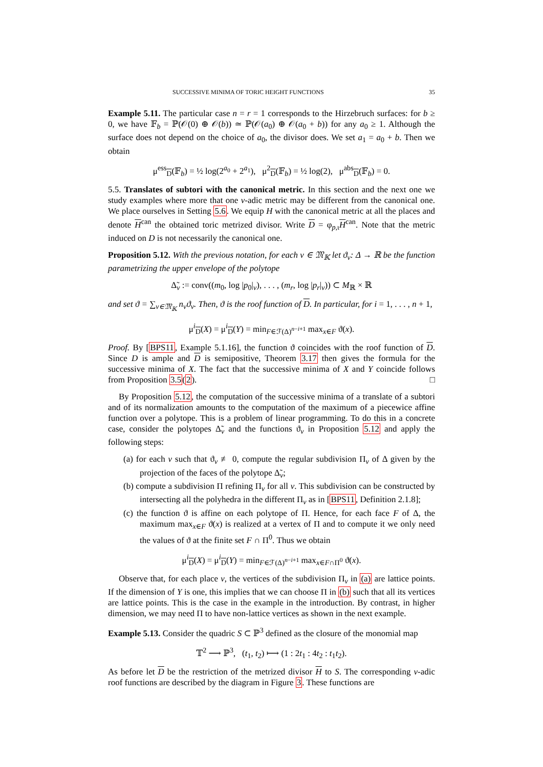SUCCESSIVE MINIMA OF TORIC HEIGHT FUNCTIONS 35
Example 5.11. The particular case n = r = 1 corresponds to the Hirzebruch surfaces: for b ≥ 0, we have 𝔽<sub>b</sub> = ℙ(𝒪(0) ⊕ 𝒪(b)) ≃ ℙ(𝒪(a<sub>0</sub>) ⊕ 𝒪(a<sub>0</sub> + b)) for any a<sub>0</sub> ≥ 1. Although the surface does not depend on the choice of a<sub>0</sub>, the divisor does. We set a<sub>1</sub> = a<sub>0</sub> + b. Then we obtain
μ<sup>ess</sup><sub>D</sub>(𝔽<sub>b</sub>) = ½ log(2<sup>a<sub>0</sub></sup> + 2<sup>a<sub>1</sub></sup>), μ<sup>2</sup><sub>D</sub>(𝔽<sub>b</sub>) = ½ log(2), μ<sup>abs</sup><sub>D</sub>(𝔽<sub>b</sub>) = 0.
5.5. Translates of subtori with the canonical metric. In this section and the next one we study examples where more that one v-adic metric may be different from the canonical one. We place ourselves in Setting 5.6. We equip H with the canonical metric at all the places and denote H<sup>can</sup> the obtained toric metrized divisor. Write D = φ<sub>p,ι</sub>H<sup>can</sup>. Note that the metric induced on D is not necessarily the canonical one.
Proposition 5.12. With the previous notation, for each v ∈ 𝔐<sub>𝕂</sub> let ϑ<sub>v</sub>: Δ → ℝ be the function parametrizing the upper envelope of the polytope
Δ̃<sub>v</sub> := conv((m<sub>0</sub>, log |p<sub>0</sub>|<sub>v</sub>), . . . , (m<sub>r</sub>, log |p<sub>r</sub>|<sub>v</sub>)) ⊂ M<sub>ℝ</sub> × ℝ
and set ϑ = ∑<sub>v∈𝔐<sub>𝕂</sub></sub> n<sub>v</sub>ϑ<sub>v</sub>. Then, ϑ is the roof function of D. In particular, for i = 1, . . . , n + 1,
μ<sup>i</sup><sub>D</sub>(X) = μ<sup>i</sup><sub>D</sub>(Y) = min<sub>F∈ℱ(Δ)<sup>n−i+1</sup></sub> max<sub>x∈F</sub> ϑ(x).
Proof. By [BPS11, Example 5.1.16], the function ϑ coincides with the roof function of D. Since D is ample and D is semipositive, Theorem 3.17 then gives the formula for the successive minima of X. The fact that the successive minima of X and Y coincide follows from Proposition 3.5(2). □
By Proposition 5.12, the computation of the successive minima of a translate of a subtori and of its normalization amounts to the computation of the maximum of a piecewice affine function over a polytope. This is a problem of linear programming. To do this in a concrete case, consider the polytopes Δ̃<sub>v</sub> and the functions ϑ<sub>v</sub> in Proposition 5.12 and apply the following steps:
(a) for each v such that ϑ<sub>v</sub> ≢ 0, compute the regular subdivision Π<sub>v</sub> of Δ given by the projection of the faces of the polytope Δ̃<sub>v</sub>;
(b) compute a subdivision Π refining Π<sub>v</sub> for all v. This subdivision can be constructed by intersecting all the polyhedra in the different Π<sub>v</sub> as in [BPS11, Definition 2.1.8];
(c) the function ϑ is affine on each polytope of Π. Hence, for each face F of Δ, the maximum max<sub>x∈F</sub> ϑ(x) is realized at a vertex of Π and to compute it we only need the values of ϑ at the finite set F ∩ Π<sup>0</sup>. Thus we obtain
μ<sup>i</sup><sub>D</sub>(X) = μ<sup>i</sup><sub>D</sub>(Y) = min<sub>F∈ℱ(Δ)<sup>n−i+1</sup></sub> max<sub>x∈F∩Π<sup>0</sup></sub> ϑ(x).
Observe that, for each place v, the vertices of the subdivision Π<sub>v</sub> in (a) are lattice points. If the dimension of Y is one, this implies that we can choose Π in (b) such that all its vertices are lattice points. This is the case in the example in the introduction. By contrast, in higher dimension, we may need Π to have non-lattice vertices as shown in the next example.
Example 5.13. Consider the quadric S ⊂ ℙ<sup>3</sup> defined as the closure of the monomial map
𝕋<sup>2</sup> ⟶ ℙ<sup>3</sup>, (t<sub>1</sub>, t<sub>2</sub>) ⟼ (1 : 2t<sub>1</sub> : 4t<sub>2</sub> : t<sub>1</sub>t<sub>2</sub>).
As before let D be the restriction of the metrized divisor H to S. The corresponding v-adic roof functions are described by the diagram in Figure 3. These functions are